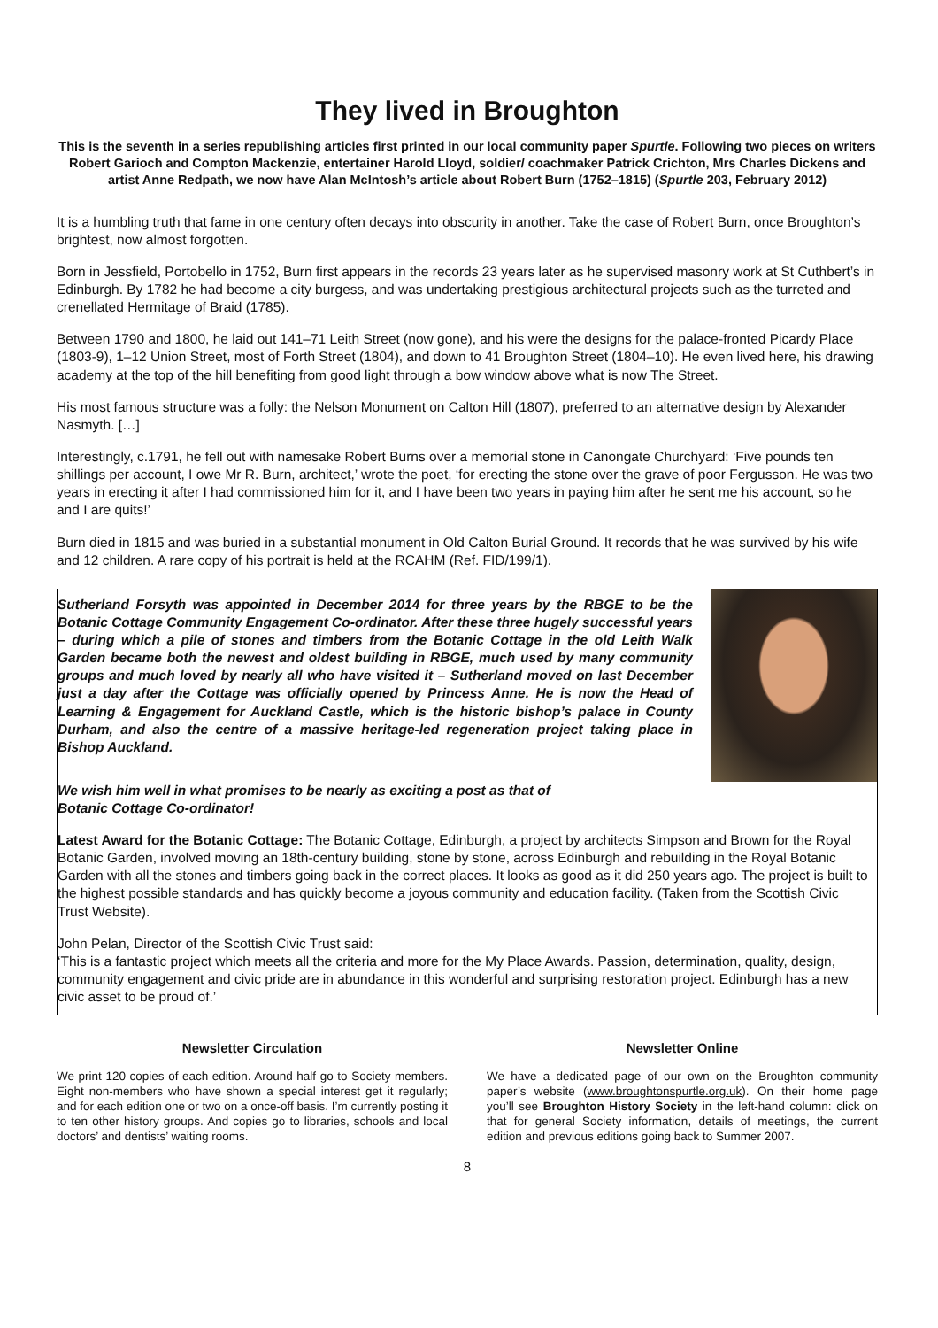They lived in Broughton
This is the seventh in a series republishing articles first printed in our local community paper Spurtle. Following two pieces on writers Robert Garioch and Compton Mackenzie, entertainer Harold Lloyd, soldier/ coachmaker Patrick Crichton, Mrs Charles Dickens and artist Anne Redpath, we now have Alan McIntosh’s article about Robert Burn (1752–1815) (Spurtle 203, February 2012)
It is a humbling truth that fame in one century often decays into obscurity in another. Take the case of Robert Burn, once Broughton’s brightest, now almost forgotten.
Born in Jessfield, Portobello in 1752, Burn first appears in the records 23 years later as he supervised masonry work at St Cuthbert’s in Edinburgh. By 1782 he had become a city burgess, and was undertaking prestigious architectural projects such as the turreted and crenellated Hermitage of Braid (1785).
Between 1790 and 1800, he laid out 141–71 Leith Street (now gone), and his were the designs for the palace-fronted Picardy Place (1803-9), 1–12 Union Street, most of Forth Street (1804), and down to 41 Broughton Street (1804–10). He even lived here, his drawing academy at the top of the hill benefiting from good light through a bow window above what is now The Street.
His most famous structure was a folly: the Nelson Monument on Calton Hill (1807), preferred to an alternative design by Alexander Nasmyth. […]
Interestingly, c.1791, he fell out with namesake Robert Burns over a memorial stone in Canongate Churchyard: ‘Five pounds ten shillings per account, I owe Mr R. Burn, architect,’ wrote the poet, ‘for erecting the stone over the grave of poor Fergusson. He was two years in erecting it after I had commissioned him for it, and I have been two years in paying him after he sent me his account, so he and I are quits!’
Burn died in 1815 and was buried in a substantial monument in Old Calton Burial Ground. It records that he was survived by his wife and 12 children. A rare copy of his portrait is held at the RCAHM (Ref. FID/199/1).
Sutherland Forsyth was appointed in December 2014 for three years by the RBGE to be the Botanic Cottage Community Engagement Co-ordinator. After these three hugely successful years – during which a pile of stones and timbers from the Botanic Cottage in the old Leith Walk Garden became both the newest and oldest building in RBGE, much used by many community groups and much loved by nearly all who have visited it – Sutherland moved on last December just a day after the Cottage was officially opened by Princess Anne. He is now the Head of Learning & Engagement for Auckland Castle, which is the historic bishop’s palace in County Durham, and also the centre of a massive heritage-led regeneration project taking place in Bishop Auckland.
We wish him well in what promises to be nearly as exciting a post as that of
Botanic Cottage Co-ordinator!
Latest Award for the Botanic Cottage: The Botanic Cottage, Edinburgh, a project by architects Simpson and Brown for the Royal Botanic Garden, involved moving an 18th-century building, stone by stone, across Edinburgh and rebuilding in the Royal Botanic Garden with all the stones and timbers going back in the correct places. It looks as good as it did 250 years ago. The project is built to the highest possible standards and has quickly become a joyous community and education facility. (Taken from the Scottish Civic Trust Website).
John Pelan, Director of the Scottish Civic Trust said:
‘This is a fantastic project which meets all the criteria and more for the My Place Awards. Passion, determination, quality, design, community engagement and civic pride are in abundance in this wonderful and surprising restoration project. Edinburgh has a new civic asset to be proud of.’
Newsletter Circulation
We print 120 copies of each edition. Around half go to Society members. Eight non-members who have shown a special interest get it regularly; and for each edition one or two on a once-off basis. I’m currently posting it to ten other history groups. And copies go to libraries, schools and local doctors’ and dentists’ waiting rooms.
Newsletter Online
We have a dedicated page of our own on the Broughton community paper’s website (www.broughtonspurtle.org.uk). On their home page you’ll see Broughton History Society in the left-hand column: click on that for general Society information, details of meetings, the current edition and previous editions going back to Summer 2007.
8